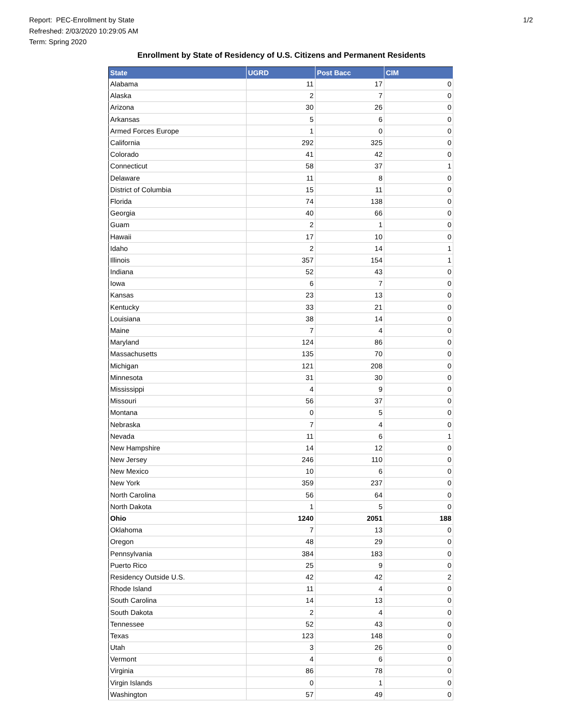1/2
Report: PEC-Enrollment by State
Refreshed: 2/03/2020 10:29:05 AM
Term: Spring 2020
Enrollment by State of Residency of U.S. Citizens and Permanent Residents
| State | UGRD | Post Bacc | CIM |
| --- | --- | --- | --- |
| Alabama | 11 | 17 | 0 |
| Alaska | 2 | 7 | 0 |
| Arizona | 30 | 26 | 0 |
| Arkansas | 5 | 6 | 0 |
| Armed Forces Europe | 1 | 0 | 0 |
| California | 292 | 325 | 0 |
| Colorado | 41 | 42 | 0 |
| Connecticut | 58 | 37 | 1 |
| Delaware | 11 | 8 | 0 |
| District of Columbia | 15 | 11 | 0 |
| Florida | 74 | 138 | 0 |
| Georgia | 40 | 66 | 0 |
| Guam | 2 | 1 | 0 |
| Hawaii | 17 | 10 | 0 |
| Idaho | 2 | 14 | 1 |
| Illinois | 357 | 154 | 1 |
| Indiana | 52 | 43 | 0 |
| Iowa | 6 | 7 | 0 |
| Kansas | 23 | 13 | 0 |
| Kentucky | 33 | 21 | 0 |
| Louisiana | 38 | 14 | 0 |
| Maine | 7 | 4 | 0 |
| Maryland | 124 | 86 | 0 |
| Massachusetts | 135 | 70 | 0 |
| Michigan | 121 | 208 | 0 |
| Minnesota | 31 | 30 | 0 |
| Mississippi | 4 | 9 | 0 |
| Missouri | 56 | 37 | 0 |
| Montana | 0 | 5 | 0 |
| Nebraska | 7 | 4 | 0 |
| Nevada | 11 | 6 | 1 |
| New Hampshire | 14 | 12 | 0 |
| New Jersey | 246 | 110 | 0 |
| New Mexico | 10 | 6 | 0 |
| New York | 359 | 237 | 0 |
| North Carolina | 56 | 64 | 0 |
| North Dakota | 1 | 5 | 0 |
| Ohio | 1240 | 2051 | 188 |
| Oklahoma | 7 | 13 | 0 |
| Oregon | 48 | 29 | 0 |
| Pennsylvania | 384 | 183 | 0 |
| Puerto Rico | 25 | 9 | 0 |
| Residency Outside U.S. | 42 | 42 | 2 |
| Rhode Island | 11 | 4 | 0 |
| South Carolina | 14 | 13 | 0 |
| South Dakota | 2 | 4 | 0 |
| Tennessee | 52 | 43 | 0 |
| Texas | 123 | 148 | 0 |
| Utah | 3 | 26 | 0 |
| Vermont | 4 | 6 | 0 |
| Virginia | 86 | 78 | 0 |
| Virgin Islands | 0 | 1 | 0 |
| Washington | 57 | 49 | 0 |